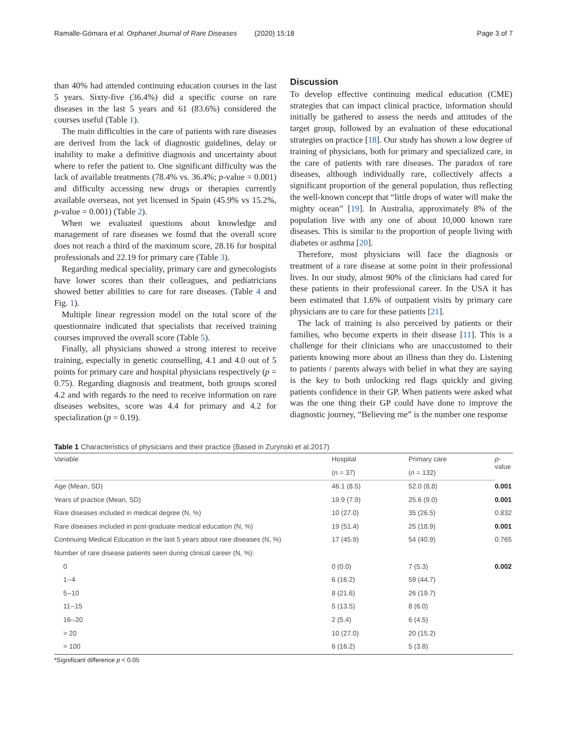Ramalle-Gómara et al. Orphanet Journal of Rare Diseases (2020) 15:18 Page 3 of 7
than 40% had attended continuing education courses in the last 5 years. Sixty-five (36.4%) did a specific course on rare diseases in the last 5 years and 61 (83.6%) considered the courses useful (Table 1).
The main difficulties in the care of patients with rare diseases are derived from the lack of diagnostic guidelines, delay or inability to make a definitive diagnosis and uncertainty about where to refer the patient to. One significant difficulty was the lack of available treatments (78.4% vs. 36.4%; p-value = 0.001) and difficulty accessing new drugs or therapies currently available overseas, not yet licensed in Spain (45.9% vs 15.2%, p-value = 0.001) (Table 2).
When we evaluated questions about knowledge and management of rare diseases we found that the overall score does not reach a third of the maximum score, 28.16 for hospital professionals and 22.19 for primary care (Table 3).
Regarding medical speciality, primary care and gynecologists have lower scores than their colleagues, and pediatricians showed better abilities to care for rare diseases. (Table 4 and Fig. 1).
Multiple linear regression model on the total score of the questionnaire indicated that specialists that received training courses improved the overall score (Table 5).
Finally, all physicians showed a strong interest to receive training, especially in genetic counselling, 4.1 and 4.0 out of 5 points for primary care and hospital physicians respectively (p = 0.75). Regarding diagnosis and treatment, both groups scored 4.2 and with regards to the need to receive information on rare diseases websites, score was 4.4 for primary and 4.2 for specialization (p = 0.19).
Discussion
To develop effective continuing medical education (CME) strategies that can impact clinical practice, information should initially be gathered to assess the needs and attitudes of the target group, followed by an evaluation of these educational strategies on practice [18]. Our study has shown a low degree of training of physicians, both for primary and specialized care, in the care of patients with rare diseases. The paradox of rare diseases, although individually rare, collectively affects a significant proportion of the general population, thus reflecting the well-known concept that “little drops of water will make the mighty ocean” [19]. In Australia, approximately 8% of the population live with any one of about 10,000 known rare diseases. This is similar to the proportion of people living with diabetes or asthma [20].
Therefore, most physicians will face the diagnosis or treatment of a rare disease at some point in their professional lives. In our study, almost 90% of the clinicians had cared for these patients in their professional career. In the USA it has been estimated that 1.6% of outpatient visits by primary care physicians are to care for these patients [21].
The lack of training is also perceived by patients or their families, who become experts in their disease [11]. This is a challenge for their clinicians who are unaccustomed to their patients knowing more about an illness than they do. Listening to patients / parents always with belief in what they are saying is the key to both unlocking red flags quickly and giving patients confidence in their GP. When patients were asked what was the one thing their GP could have done to improve the diagnostic journey, “Believing me” is the number one response
Table 1 Characteristics of physicians and their practice (Based in Zurynski et al.2017)
| Variable | Hospital | Primary care | p - value |
| --- | --- | --- | --- |
| | ( n = 37) | ( n = 132) | |
| Age (Mean, SD) | 46.1 (8.5) | 52.0 (8,8) | 0.001 |
| Years of practice (Mean, SD) | 19.9 (7.9) | 25.6 (9.0) | 0.001 |
| Rare diseases included in medical degree (N, %) | 10 (27.0) | 35 (26.5) | 0.832 |
| Rare diseases included in post-graduate medical education (N, %) | 19 (51.4) | 25 (18.9) | 0.001 |
| Continuing Medical Education in the last 5 years about rare diseases (N, %) | 17 (45.9) | 54 (40.9) | 0.765 |
| Number of rare disease patients seen during clinical career (N, %): | | | |
| 0 | 0 (0.0) | 7 (5.3) | 0.002 |
| 1--4 | 6 (16.2) | 59 (44.7) | |
| 5--10 | 8 (21.6) | 26 (19.7) | |
| 11--15 | 5 (13.5) | 8 (6.0) | |
| 16--20 | 2 (5.4) | 6 (4.5) | |
| > 20 | 10 (27.0) | 20 (15.2) | |
| > 100 | 6 (16.2) | 5 (3.8) | |
*Significant difference p < 0.05